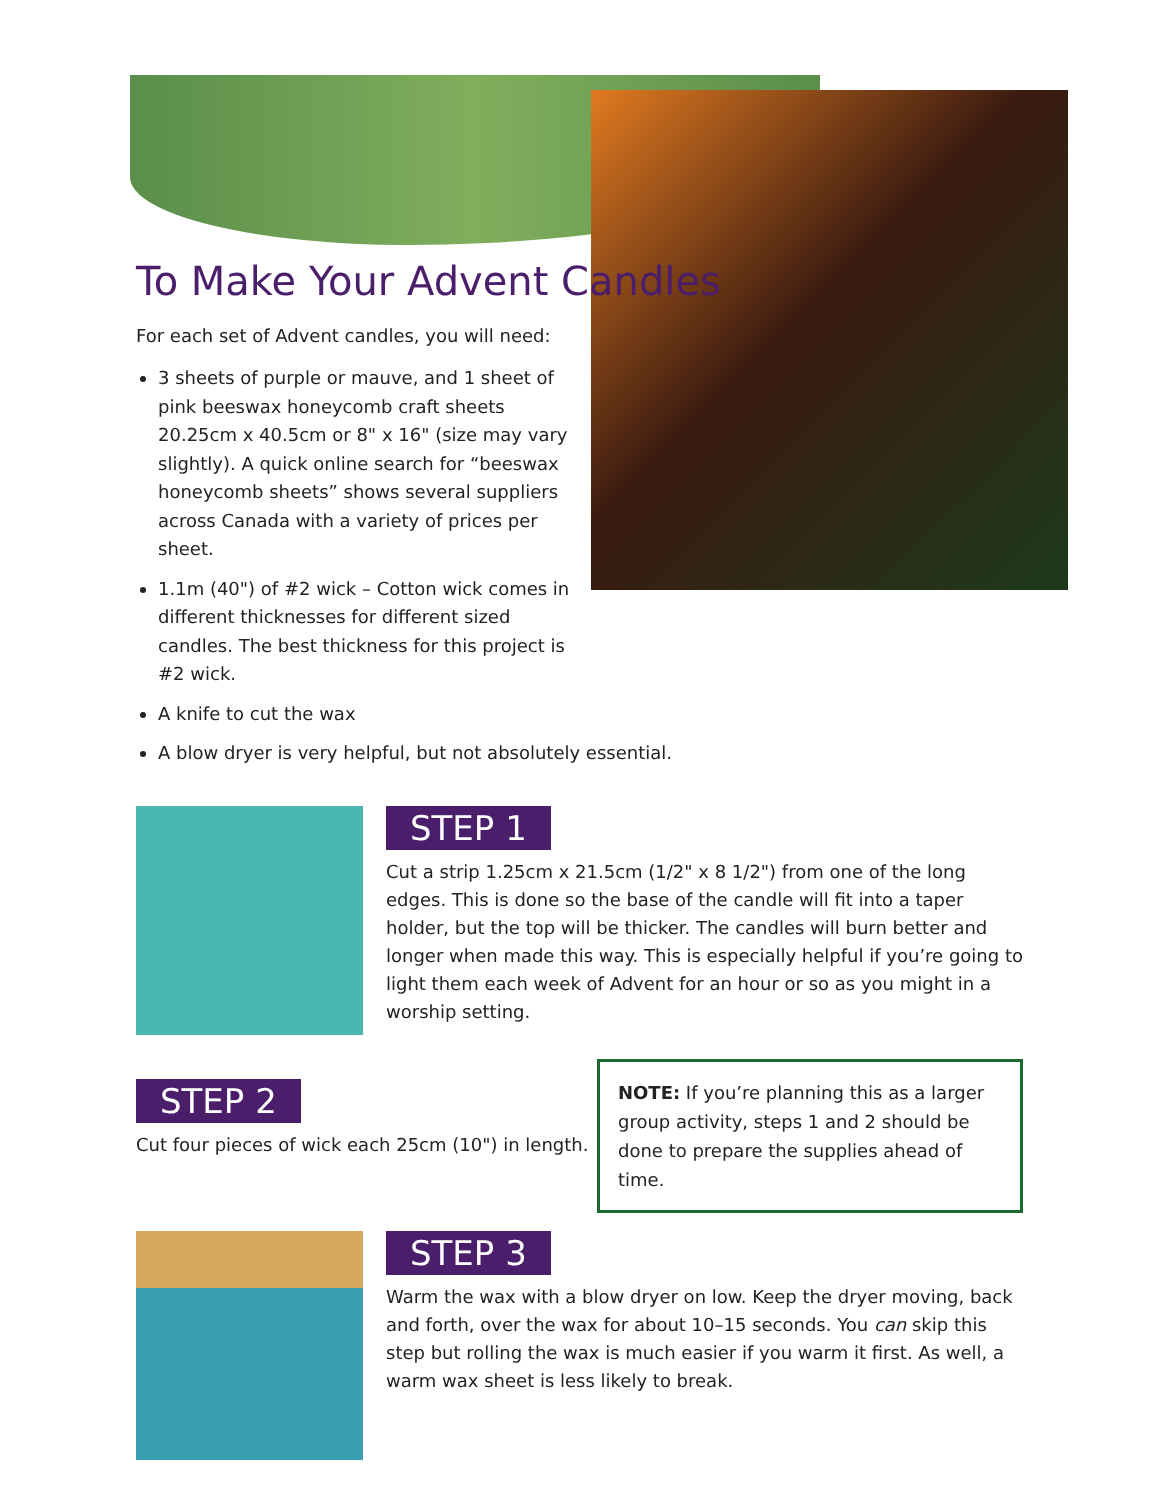To Make Your Advent Candles
For each set of Advent candles, you will need:
3 sheets of purple or mauve, and 1 sheet of pink beeswax honeycomb craft sheets 20.25cm x 40.5cm or 8" x 16" (size may vary slightly). A quick online search for “beeswax honeycomb sheets” shows several suppliers across Canada with a variety of prices per sheet.
1.1m (40") of #2 wick – Cotton wick comes in different thicknesses for different sized candles. The best thickness for this project is #2 wick.
A knife to cut the wax
A blow dryer is very helpful, but not absolutely essential.
STEP 1
Cut a strip 1.25cm x 21.5cm (1/2" x 8 1/2") from one of the long edges. This is done so the base of the candle will fit into a taper holder, but the top will be thicker. The candles will burn better and longer when made this way. This is especially helpful if you’re going to light them each week of Advent for an hour or so as you might in a worship setting.
STEP 2
Cut four pieces of wick each 25cm (10") in length.
NOTE: If you’re planning this as a larger group activity, steps 1 and 2 should be done to prepare the supplies ahead of time.
STEP 3
Warm the wax with a blow dryer on low. Keep the dryer moving, back and forth, over the wax for about 10–15 seconds. You can skip this step but rolling the wax is much easier if you warm it first. As well, a warm wax sheet is less likely to break.